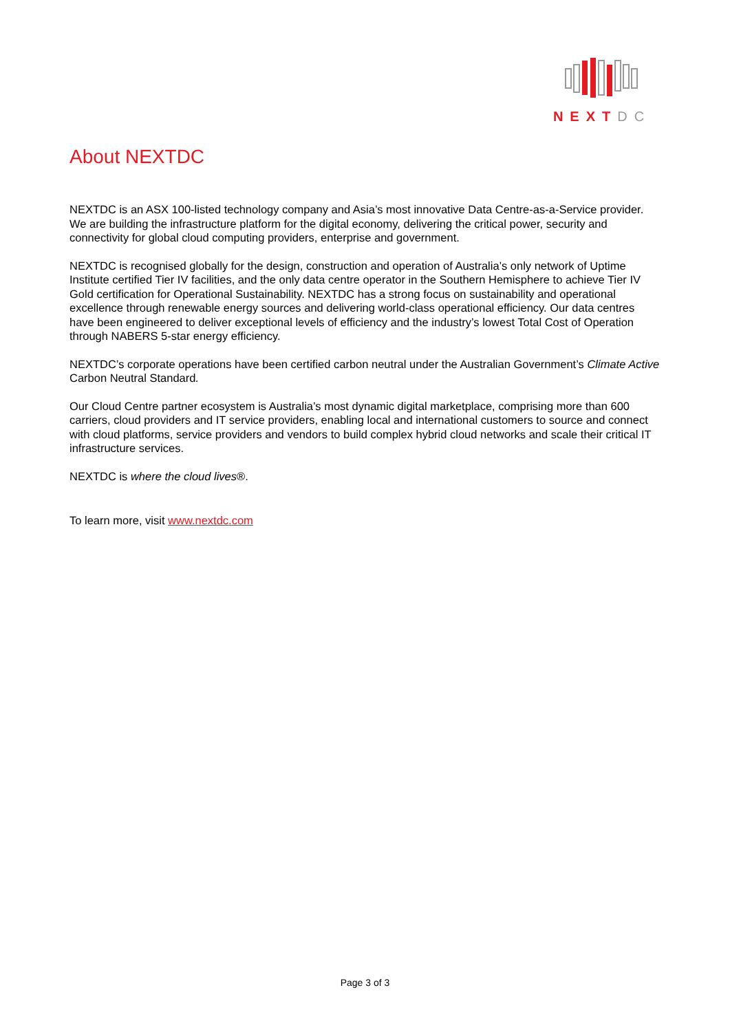NEXTDC
About NEXTDC
NEXTDC is an ASX 100-listed technology company and Asia’s most innovative Data Centre-as-a-Service provider. We are building the infrastructure platform for the digital economy, delivering the critical power, security and connectivity for global cloud computing providers, enterprise and government.
NEXTDC is recognised globally for the design, construction and operation of Australia’s only network of Uptime Institute certified Tier IV facilities, and the only data centre operator in the Southern Hemisphere to achieve Tier IV Gold certification for Operational Sustainability. NEXTDC has a strong focus on sustainability and operational excellence through renewable energy sources and delivering world-class operational efficiency. Our data centres have been engineered to deliver exceptional levels of efficiency and the industry’s lowest Total Cost of Operation through NABERS 5-star energy efficiency.
NEXTDC’s corporate operations have been certified carbon neutral under the Australian Government’s Climate Active Carbon Neutral Standard.
Our Cloud Centre partner ecosystem is Australia’s most dynamic digital marketplace, comprising more than 600 carriers, cloud providers and IT service providers, enabling local and international customers to source and connect with cloud platforms, service providers and vendors to build complex hybrid cloud networks and scale their critical IT infrastructure services.
NEXTDC is where the cloud lives®.
To learn more, visit www.nextdc.com
Page 3 of 3